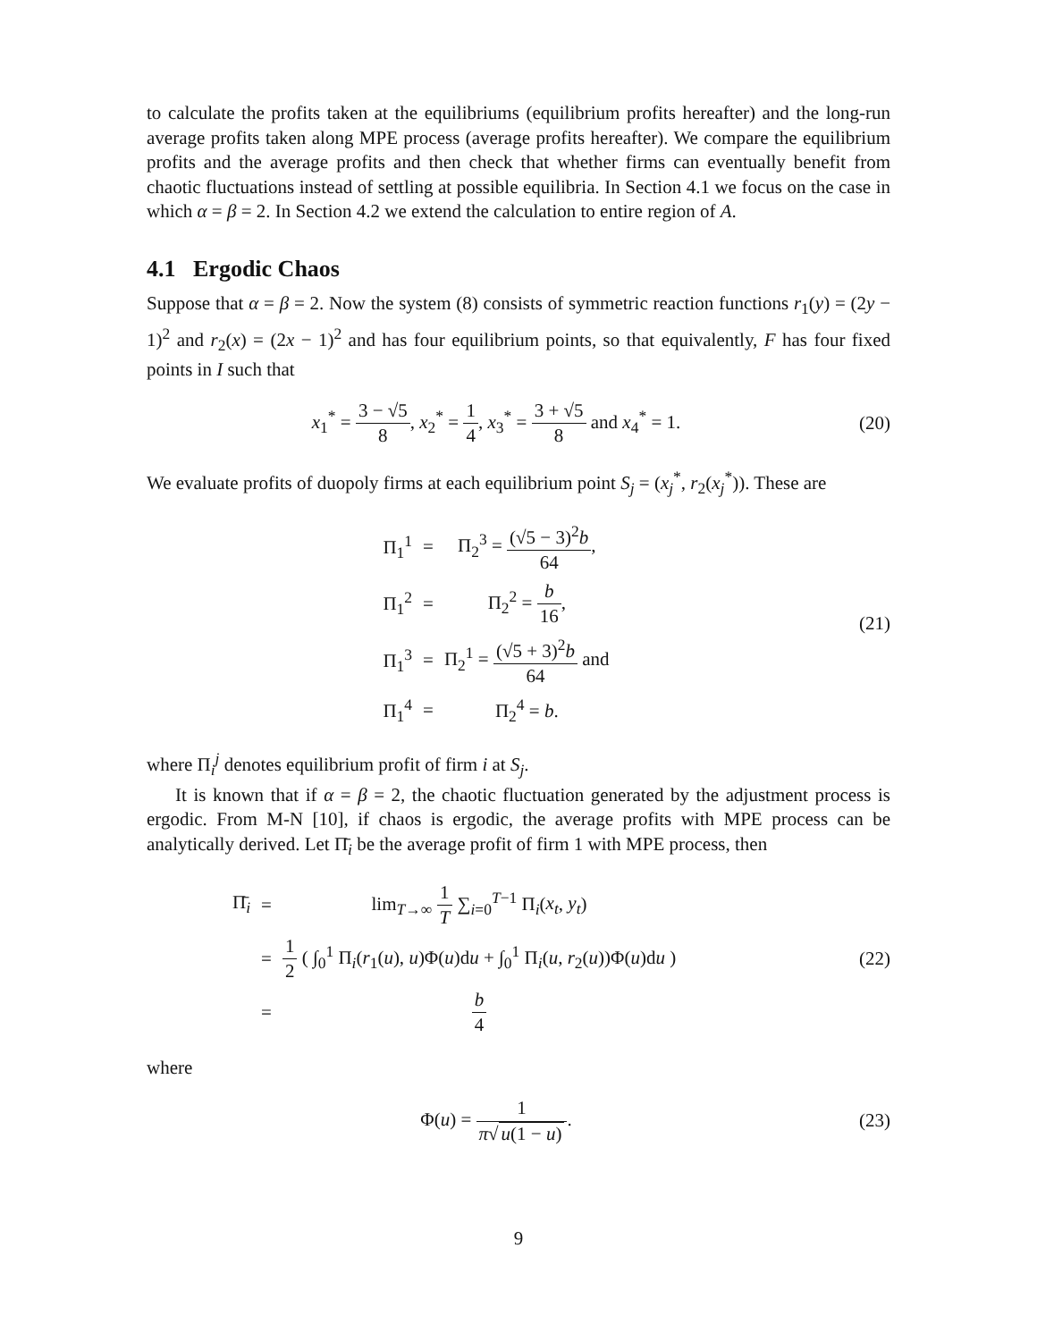to calculate the profits taken at the equilibriums (equilibrium profits hereafter) and the long-run average profits taken along MPE process (average profits hereafter). We compare the equilibrium profits and the average profits and then check that whether firms can eventually benefit from chaotic fluctuations instead of settling at possible equilibria. In Section 4.1 we focus on the case in which α = β = 2. In Section 4.2 we extend the calculation to entire region of A.
4.1 Ergodic Chaos
Suppose that α = β = 2. Now the system (8) consists of symmetric reaction functions r<sub>1</sub>(y) = (2y − 1)<sup>2</sup> and r<sub>2</sub>(x) = (2x − 1)<sup>2</sup> and has four equilibrium points, so that equivalently, F has four fixed points in I such that
x<sub>1</sub><sup>*</sup> = 3 − √5 8, x<sub>2</sub><sup>*</sup> = 1 4, x<sub>3</sub><sup>*</sup> = 3 + √5 8 and x<sub>4</sub><sup>*</sup> = 1.
(20)
We evaluate profits of duopoly firms at each equilibrium point S<sub>j</sub> = (x<sub>j</sub><sup>*</sup>, r<sub>2</sub>(x<sub>j</sub><sup>*</sup>)). These are
| Π<sub>1</sub><sup>1</sup> | = | Π<sub>2</sub><sup>3</sup> = (√5 − 3)<sup>2</sup> b 64 , |
| Π<sub>1</sub><sup>2</sup> | = | Π<sub>2</sub><sup>2</sup> = b 16 , |
| Π<sub>1</sub><sup>3</sup> | = | Π<sub>2</sub><sup>1</sup> = (√5 + 3)<sup>2</sup> b 64 and |
| Π<sub>1</sub><sup>4</sup> | = | Π<sub>2</sub><sup>4</sup> = b . |
(21)
where Π<sub>i</sub><sup>j</sup> denotes equilibrium profit of firm i at S<sub>j</sub>.
It is known that if α = β = 2, the chaotic fluctuation generated by the adjustment process is ergodic. From M-N [10], if chaos is ergodic, the average profits with MPE process can be analytically derived. Let Π̄<sub>i</sub> be the average profit of firm 1 with MPE process, then
| Π̄<sub>i</sub> | = | lim<sub>T→∞</sub> 1 T ∑<sub>i=0</sub><sup>T−1</sup> Π<sub>i</sub>( x<sub>t</sub> , y<sub>t</sub> ) |
| | = | 1 2 ( ∫<sub>0</sub><sup>1</sup> Π<sub>i</sub>( r<sub>1</sub>( u ), u )Φ( u )d u + ∫<sub>0</sub><sup>1</sup> Π<sub>i</sub>( u , r<sub>2</sub>( u ))Φ( u )d u ) |
| | = | b 4 |
(22)
where
Φ(u) = 1 π√ u(1 − u).
(23)
9